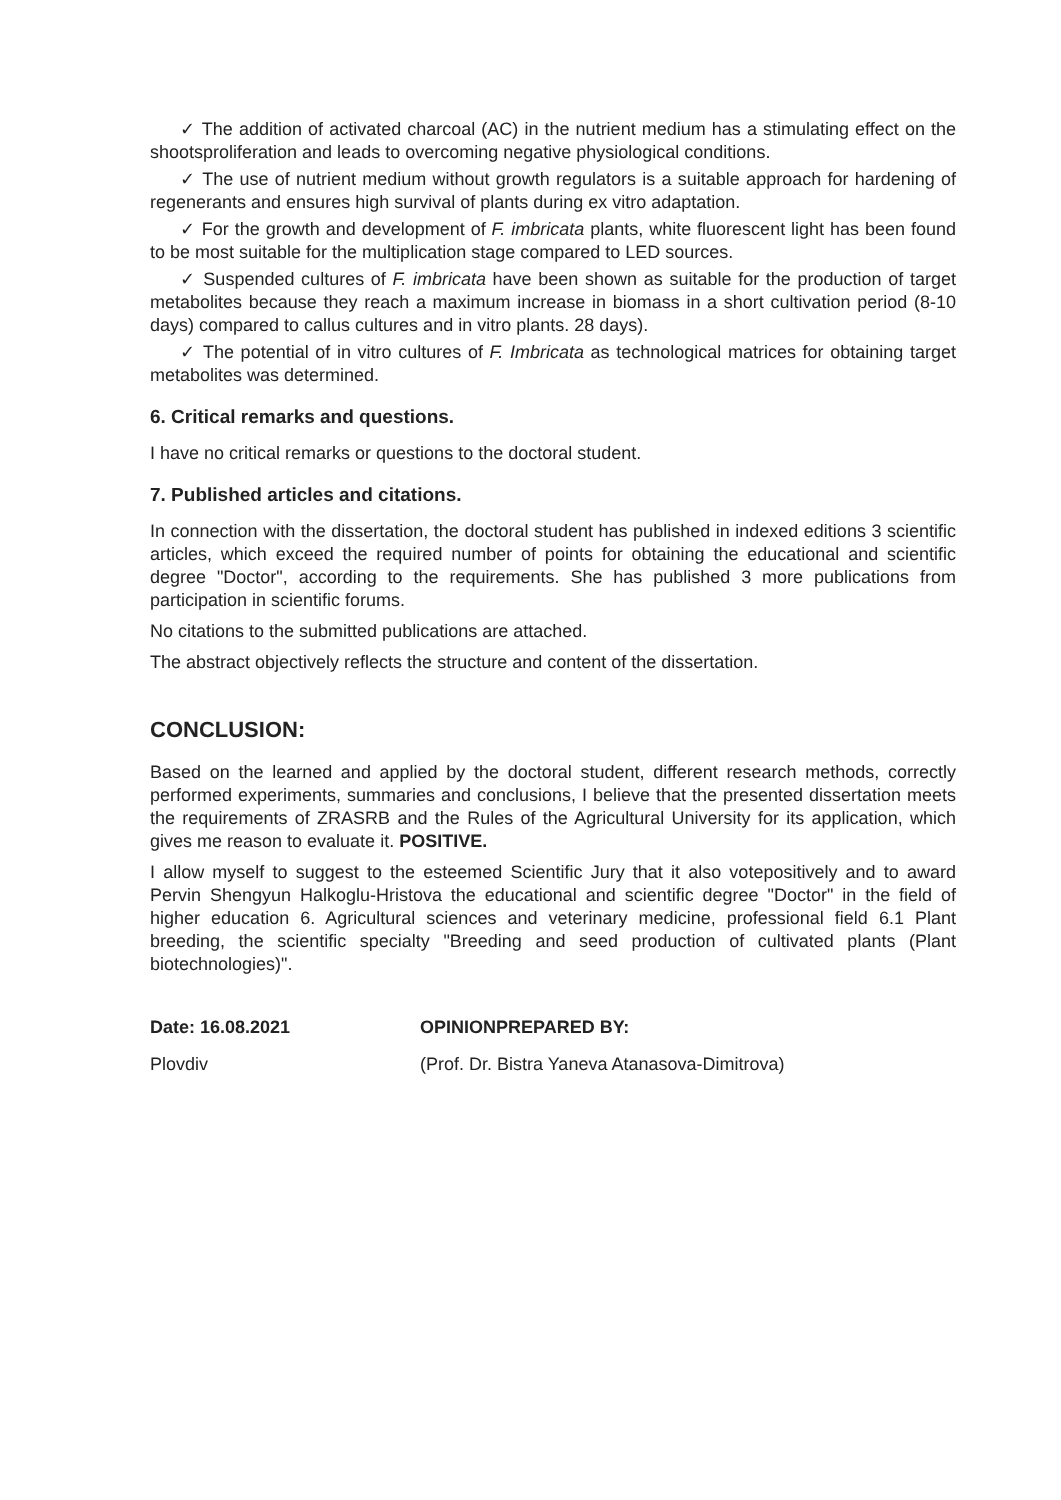✓ The addition of activated charcoal (AC) in the nutrient medium has a stimulating effect on the shootsproliferation and leads to overcoming negative physiological conditions.
✓ The use of nutrient medium without growth regulators is a suitable approach for hardening of regenerants and ensures high survival of plants during ex vitro adaptation.
✓ For the growth and development of F. imbricata plants, white fluorescent light has been found to be most suitable for the multiplication stage compared to LED sources.
✓ Suspended cultures of F. imbricata have been shown as suitable for the production of target metabolites because they reach a maximum increase in biomass in a short cultivation period (8-10 days) compared to callus cultures and in vitro plants. 28 days).
✓ The potential of in vitro cultures of F. Imbricata as technological matrices for obtaining target metabolites was determined.
6. Critical remarks and questions.
I have no critical remarks or questions to the doctoral student.
7. Published articles and citations.
In connection with the dissertation, the doctoral student has published in indexed editions 3 scientific articles, which exceed the required number of points for obtaining the educational and scientific degree "Doctor", according to the requirements. She has published 3 more publications from participation in scientific forums.
No citations to the submitted publications are attached.
The abstract objectively reflects the structure and content of the dissertation.
CONCLUSION:
Based on the learned and applied by the doctoral student, different research methods, correctly performed experiments, summaries and conclusions, I believe that the presented dissertation meets the requirements of ZRASRB and the Rules of the Agricultural University for its application, which gives me reason to evaluate it. POSITIVE.
I allow myself to suggest to the esteemed Scientific Jury that it also votepositively and to award Pervin Shengyun Halkoglu-Hristova the educational and scientific degree "Doctor" in the field of higher education 6. Agricultural sciences and veterinary medicine, professional field 6.1 Plant breeding, the scientific specialty "Breeding and seed production of cultivated plants (Plant biotechnologies)".
Date: 16.08.2021 OPINIONPREPARED BY:
Plovdiv (Prof. Dr. Bistra Yaneva Atanasova-Dimitrova)